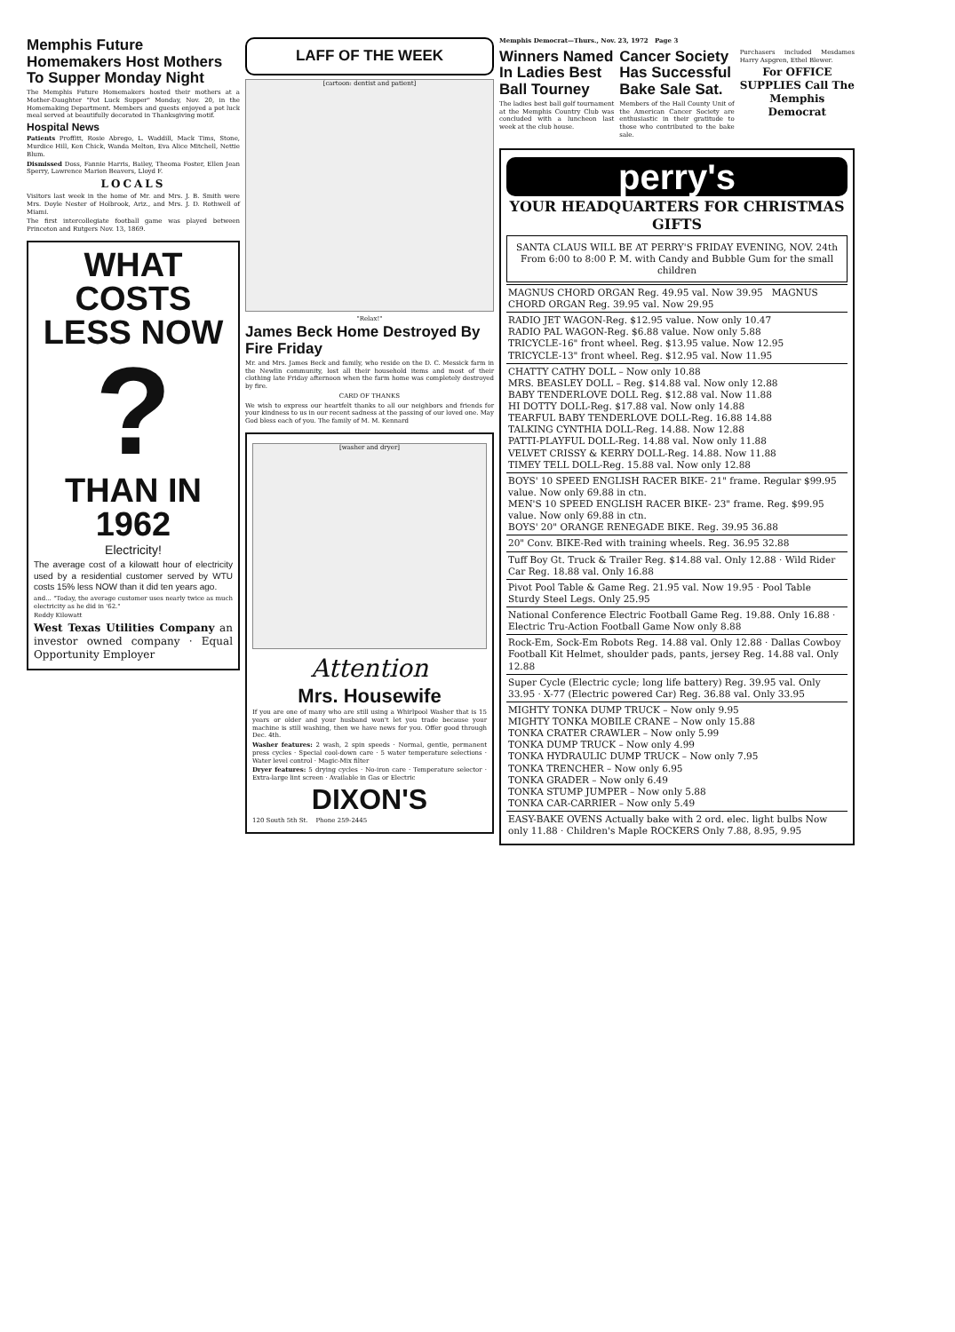Memphis Future Homemakers Host Mothers To Supper Monday Night
The Memphis Future Homemakers hosted their mothers at a Mother-Daughter "Pot Luck Supper" Monday, Nov. 20, in the Homemaking Department. Members and guests enjoyed a pot luck meal served at beautifully decorated in Thanksgiving motif.
Hospital News
Patients Proffitt, Rosie Abrego, L. Waddill, Mack Tims, Stone, Murdice Hill, Ken Chick, Wanda Melton, Eva Alice Mitchell, Nettie Blum.
Dismissed Doss, Fannie Harris, Bailey, Theoma Foster, Ellen Jean Sperry, Lawrence Marion Beavers, Lloyd F.
LOCALS
Visitors last week in the home of Mr. and Mrs. J. B. Smith were Mrs. Doyle Nester of Holbrook, Ariz., and Mrs. J. D. Rothwell of Miami.
The first intercollegiate football game was played between Princeton and Rutgers Nov. 13, 1869.
WHAT COSTS LESS NOW
?
THAN IN 1962
Electricity!
The average cost of a kilowatt hour of electricity used by a residential customer served by WTU costs 15% less NOW than it did ten years ago.
and... "Today, the average customer uses nearly twice as much electricity as he did in '62."
Reddy Kilowatt
West Texas Utilities Company an investor owned company · Equal Opportunity Employer
LAFF OF THE WEEK
[cartoon: dentist and patient]
"Relax!"
James Beck Home Destroyed By Fire Friday
Mr. and Mrs. James Beck and family, who reside on the D. C. Messick farm in the Newlin community, lost all their household items and most of their clothing late Friday afternoon when the farm home was completely destroyed by fire.
CARD OF THANKS
We wish to express our heartfelt thanks to all our neighbors and friends for your kindness to us in our recent sadness at the passing of our loved one. May God bless each of you. The family of M. M. Kennard
[washer and dryer]
Attention
Mrs. Housewife
If you are one of many who are still using a Whirlpool Washer that is 15 years or older and your husband won't let you trade because your machine is still washing, then we have news for you. Offer good through Dec. 4th.
Washer features: 2 wash, 2 spin speeds · Normal, gentle, permanent press cycles · Special cool-down care · 5 water temperature selections · Water level control · Magic-Mix filter
Dryer features: 5 drying cycles · No-iron care · Temperature selector · Extra-large lint screen · Available in Gas or Electric
DIXON'S
120 South 5th St. Phone 259-2445
Memphis Democrat—Thurs., Nov. 23, 1972 Page 3
Winners Named In Ladies Best Ball Tourney
The ladies best ball golf tournament at the Memphis Country Club was concluded with a luncheon last week at the club house.
Cancer Society Has Successful Bake Sale Sat.
Members of the Hall County Unit of the American Cancer Society are enthusiastic in their gratitude to those who contributed to the bake sale.
Purchasers included Mesdames Harry Aspgren, Ethel Blewer.
For OFFICE SUPPLIES Call The Memphis Democrat
perry's
YOUR HEADQUARTERS FOR CHRISTMAS GIFTS
SANTA CLAUS WILL BE AT PERRY'S FRIDAY EVENING, NOV. 24th From 6:00 to 8:00 P. M. with Candy and Bubble Gum for the small children
MAGNUS CHORD ORGAN Reg. 49.95 val. Now 39.95 MAGNUS CHORD ORGAN Reg. 39.95 val. Now 29.95
RADIO JET WAGON-Reg. $12.95 value. Now only 10.47
RADIO PAL WAGON-Reg. $6.88 value. Now only 5.88
TRICYCLE-16" front wheel. Reg. $13.95 value. Now 12.95
TRICYCLE-13" front wheel. Reg. $12.95 val. Now 11.95
CHATTY CATHY DOLL – Now only 10.88
MRS. BEASLEY DOLL – Reg. $14.88 val. Now only 12.88
BABY TENDERLOVE DOLL Reg. $12.88 val. Now 11.88
HI DOTTY DOLL-Reg. $17.88 val. Now only 14.88
TEARFUL BABY TENDERLOVE DOLL-Reg. 16.88 14.88
TALKING CYNTHIA DOLL-Reg. 14.88. Now 12.88
PATTI-PLAYFUL DOLL-Reg. 14.88 val. Now only 11.88
VELVET CRISSY & KERRY DOLL-Reg. 14.88. Now 11.88
TIMEY TELL DOLL-Reg. 15.88 val. Now only 12.88
BOYS' 10 SPEED ENGLISH RACER BIKE- 21" frame. Regular $99.95 value. Now only 69.88 in ctn.
MEN'S 10 SPEED ENGLISH RACER BIKE- 23" frame. Reg. $99.95 value. Now only 69.88 in ctn.
BOYS' 20" ORANGE RENEGADE BIKE. Reg. 39.95 36.88
20" Conv. BIKE-Red with training wheels. Reg. 36.95 32.88
Tuff Boy Gt. Truck & Trailer Reg. $14.88 val. Only 12.88 · Wild Rider Car Reg. 18.88 val. Only 16.88
Pivot Pool Table & Game Reg. 21.95 val. Now 19.95 · Pool Table Sturdy Steel Legs. Only 25.95
National Conference Electric Football Game Reg. 19.88. Only 16.88 · Electric Tru-Action Football Game Now only 8.88
Rock-Em, Sock-Em Robots Reg. 14.88 val. Only 12.88 · Dallas Cowboy Football Kit Helmet, shoulder pads, pants, jersey Reg. 14.88 val. Only 12.88
Super Cycle (Electric cycle; long life battery) Reg. 39.95 val. Only 33.95 · X-77 (Electric powered Car) Reg. 36.88 val. Only 33.95
MIGHTY TONKA DUMP TRUCK – Now only 9.95
MIGHTY TONKA MOBILE CRANE – Now only 15.88
TONKA CRATER CRAWLER – Now only 5.99
TONKA DUMP TRUCK – Now only 4.99
TONKA HYDRAULIC DUMP TRUCK – Now only 7.95
TONKA TRENCHER – Now only 6.95
TONKA GRADER – Now only 6.49
TONKA STUMP JUMPER – Now only 5.88
TONKA CAR-CARRIER – Now only 5.49
EASY-BAKE OVENS Actually bake with 2 ord. elec. light bulbs Now only 11.88 · Children's Maple ROCKERS Only 7.88, 8.95, 9.95